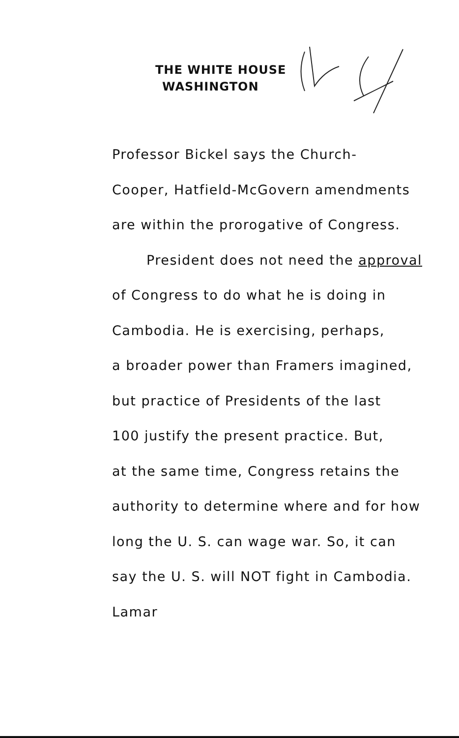THE WHITE HOUSE
WASHINGTON
Professor Bickel says the Church-
Cooper, Hatfield-McGovern amendments
are within the prorogative of Congress.
President does not need the approval
of Congress to do what he is doing in
Cambodia. He is exercising, perhaps,
a broader power than Framers imagined,
but practice of Presidents of the last
100 justify the present practice. But,
at the same time, Congress retains the
authority to determine where and for how
long the U. S. can wage war. So, it can
say the U. S. will NOT fight in Cambodia.
Lamar